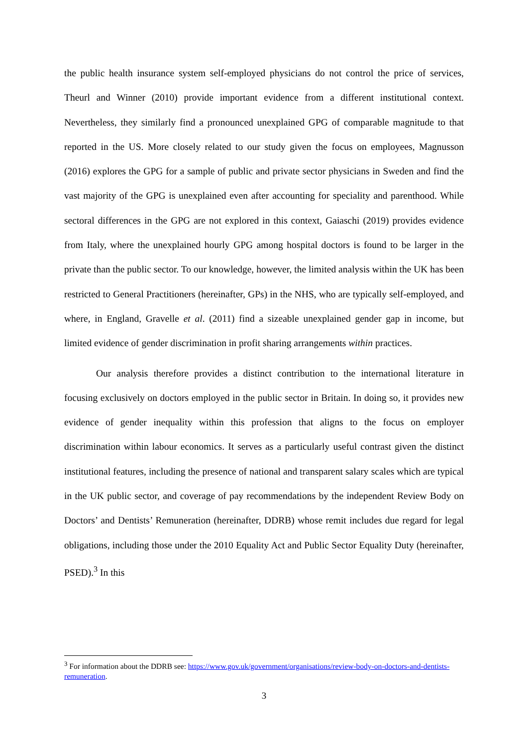the public health insurance system self-employed physicians do not control the price of services, Theurl and Winner (2010) provide important evidence from a different institutional context. Nevertheless, they similarly find a pronounced unexplained GPG of comparable magnitude to that reported in the US. More closely related to our study given the focus on employees, Magnusson (2016) explores the GPG for a sample of public and private sector physicians in Sweden and find the vast majority of the GPG is unexplained even after accounting for speciality and parenthood. While sectoral differences in the GPG are not explored in this context, Gaiaschi (2019) provides evidence from Italy, where the unexplained hourly GPG among hospital doctors is found to be larger in the private than the public sector. To our knowledge, however, the limited analysis within the UK has been restricted to General Practitioners (hereinafter, GPs) in the NHS, who are typically self-employed, and where, in England, Gravelle et al. (2011) find a sizeable unexplained gender gap in income, but limited evidence of gender discrimination in profit sharing arrangements within practices.
Our analysis therefore provides a distinct contribution to the international literature in focusing exclusively on doctors employed in the public sector in Britain. In doing so, it provides new evidence of gender inequality within this profession that aligns to the focus on employer discrimination within labour economics. It serves as a particularly useful contrast given the distinct institutional features, including the presence of national and transparent salary scales which are typical in the UK public sector, and coverage of pay recommendations by the independent Review Body on Doctors’ and Dentists’ Remuneration (hereinafter, DDRB) whose remit includes due regard for legal obligations, including those under the 2010 Equality Act and Public Sector Equality Duty (hereinafter, PSED).<sup>3</sup> In this
<sup>3</sup> For information about the DDRB see: https://www.gov.uk/government/organisations/review-body-on-doctors-and-dentists-remuneration.
3